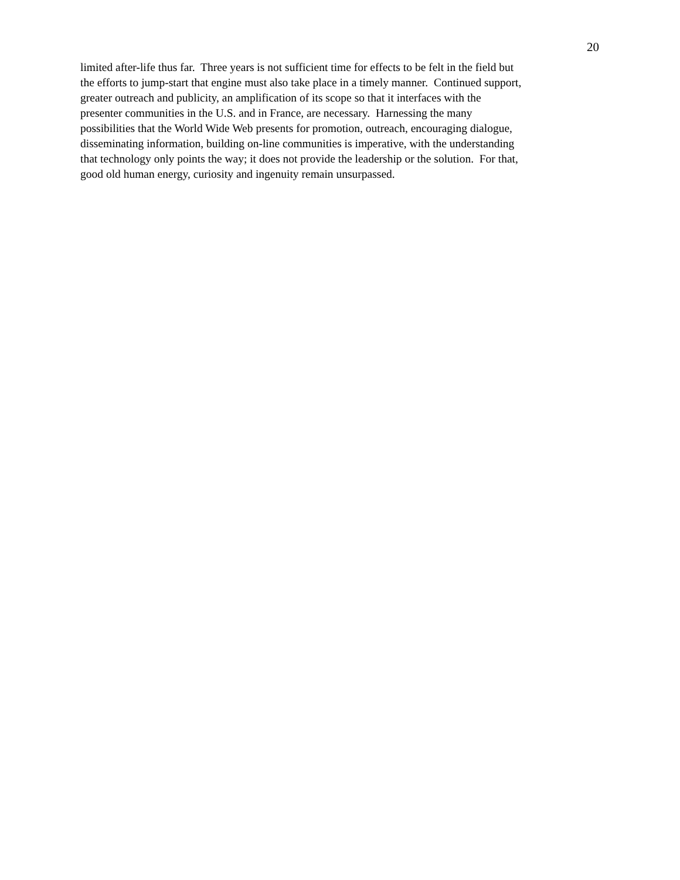20
limited after-life thus far. Three years is not sufficient time for effects to be felt in the field but
the efforts to jump-start that engine must also take place in a timely manner. Continued support,
greater outreach and publicity, an amplification of its scope so that it interfaces with the
presenter communities in the U.S. and in France, are necessary. Harnessing the many
possibilities that the World Wide Web presents for promotion, outreach, encouraging dialogue,
disseminating information, building on-line communities is imperative, with the understanding
that technology only points the way; it does not provide the leadership or the solution. For that,
good old human energy, curiosity and ingenuity remain unsurpassed.